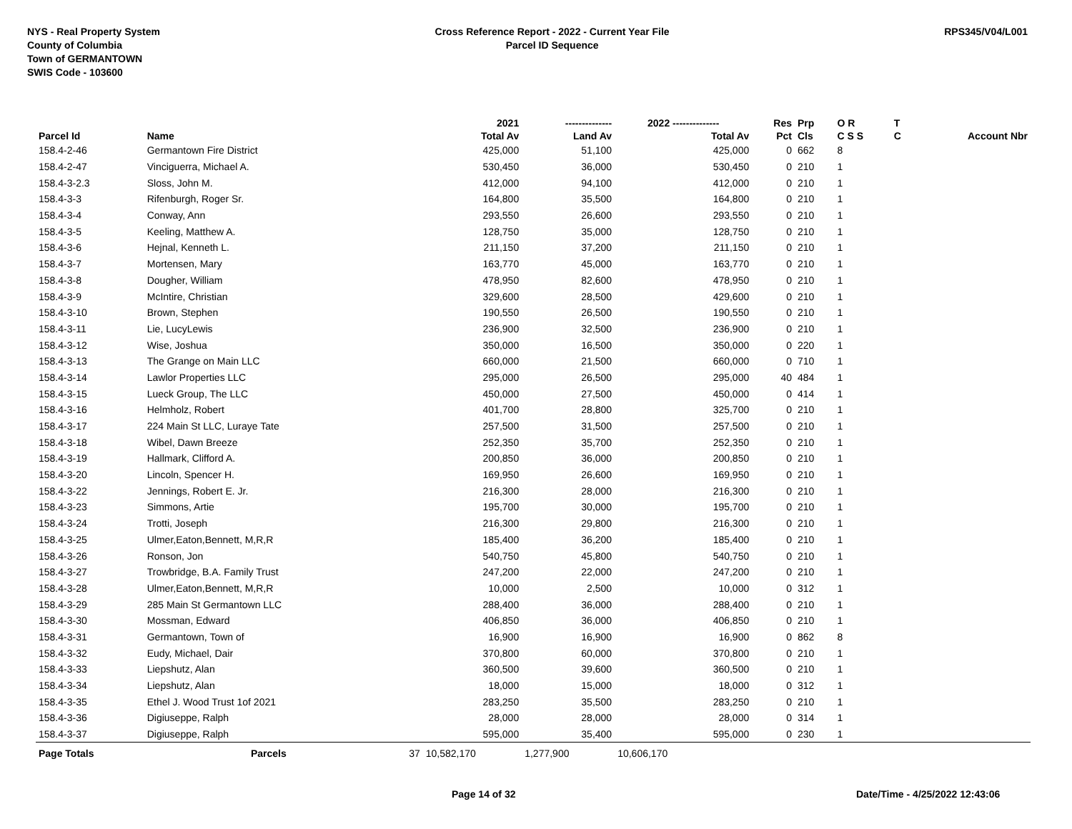NYS - Real Property System
County of Columbia
Town of GERMANTOWN
SWIS Code - 103600
Cross Reference Report - 2022 - Current Year File
Parcel ID Sequence
RPS345/V04/L001
| | | | 2021 | -------------- | 2022 -------------- | Res | Prp | O R | T | |
| --- | --- | --- | --- | --- | --- | --- | --- | --- | --- | --- |
| Parcel Id | Name | | Total Av | Land Av | Total Av | Pct | Cls | C S S | C | Account Nbr |
| 158.4-2-46 | Germantown Fire District | | 425,000 | 51,100 | 425,000 | 0 | 662 | 8 | | |
| 158.4-2-47 | Vinciguerra, Michael A. | | 530,450 | 36,000 | 530,450 | 0 | 210 | 1 | | |
| 158.4-3-2.3 | Sloss, John M. | | 412,000 | 94,100 | 412,000 | 0 | 210 | 1 | | |
| 158.4-3-3 | Rifenburgh, Roger Sr. | | 164,800 | 35,500 | 164,800 | 0 | 210 | 1 | | |
| 158.4-3-4 | Conway, Ann | | 293,550 | 26,600 | 293,550 | 0 | 210 | 1 | | |
| 158.4-3-5 | Keeling, Matthew A. | | 128,750 | 35,000 | 128,750 | 0 | 210 | 1 | | |
| 158.4-3-6 | Hejnal, Kenneth L. | | 211,150 | 37,200 | 211,150 | 0 | 210 | 1 | | |
| 158.4-3-7 | Mortensen, Mary | | 163,770 | 45,000 | 163,770 | 0 | 210 | 1 | | |
| 158.4-3-8 | Dougher, William | | 478,950 | 82,600 | 478,950 | 0 | 210 | 1 | | |
| 158.4-3-9 | McIntire, Christian | | 329,600 | 28,500 | 429,600 | 0 | 210 | 1 | | |
| 158.4-3-10 | Brown, Stephen | | 190,550 | 26,500 | 190,550 | 0 | 210 | 1 | | |
| 158.4-3-11 | Lie, LucyLewis | | 236,900 | 32,500 | 236,900 | 0 | 210 | 1 | | |
| 158.4-3-12 | Wise, Joshua | | 350,000 | 16,500 | 350,000 | 0 | 220 | 1 | | |
| 158.4-3-13 | The Grange on Main LLC | | 660,000 | 21,500 | 660,000 | 0 | 710 | 1 | | |
| 158.4-3-14 | Lawlor Properties LLC | | 295,000 | 26,500 | 295,000 | 40 | 484 | 1 | | |
| 158.4-3-15 | Lueck Group, The LLC | | 450,000 | 27,500 | 450,000 | 0 | 414 | 1 | | |
| 158.4-3-16 | Helmholz, Robert | | 401,700 | 28,800 | 325,700 | 0 | 210 | 1 | | |
| 158.4-3-17 | 224 Main St LLC, Luraye Tate | | 257,500 | 31,500 | 257,500 | 0 | 210 | 1 | | |
| 158.4-3-18 | Wibel, Dawn Breeze | | 252,350 | 35,700 | 252,350 | 0 | 210 | 1 | | |
| 158.4-3-19 | Hallmark, Clifford A. | | 200,850 | 36,000 | 200,850 | 0 | 210 | 1 | | |
| 158.4-3-20 | Lincoln, Spencer H. | | 169,950 | 26,600 | 169,950 | 0 | 210 | 1 | | |
| 158.4-3-22 | Jennings, Robert E. Jr. | | 216,300 | 28,000 | 216,300 | 0 | 210 | 1 | | |
| 158.4-3-23 | Simmons, Artie | | 195,700 | 30,000 | 195,700 | 0 | 210 | 1 | | |
| 158.4-3-24 | Trotti, Joseph | | 216,300 | 29,800 | 216,300 | 0 | 210 | 1 | | |
| 158.4-3-25 | Ulmer,Eaton,Bennett, M,R,R | | 185,400 | 36,200 | 185,400 | 0 | 210 | 1 | | |
| 158.4-3-26 | Ronson, Jon | | 540,750 | 45,800 | 540,750 | 0 | 210 | 1 | | |
| 158.4-3-27 | Trowbridge, B.A. Family Trust | | 247,200 | 22,000 | 247,200 | 0 | 210 | 1 | | |
| 158.4-3-28 | Ulmer,Eaton,Bennett, M,R,R | | 10,000 | 2,500 | 10,000 | 0 | 312 | 1 | | |
| 158.4-3-29 | 285 Main St Germantown LLC | | 288,400 | 36,000 | 288,400 | 0 | 210 | 1 | | |
| 158.4-3-30 | Mossman, Edward | | 406,850 | 36,000 | 406,850 | 0 | 210 | 1 | | |
| 158.4-3-31 | Germantown, Town of | | 16,900 | 16,900 | 16,900 | 0 | 862 | 8 | | |
| 158.4-3-32 | Eudy, Michael, Dair | | 370,800 | 60,000 | 370,800 | 0 | 210 | 1 | | |
| 158.4-3-33 | Liepshutz, Alan | | 360,500 | 39,600 | 360,500 | 0 | 210 | 1 | | |
| 158.4-3-34 | Liepshutz, Alan | | 18,000 | 15,000 | 18,000 | 0 | 312 | 1 | | |
| 158.4-3-35 | Ethel J. Wood Trust 1of 2021 | | 283,250 | 35,500 | 283,250 | 0 | 210 | 1 | | |
| 158.4-3-36 | Digiuseppe, Ralph | | 28,000 | 28,000 | 28,000 | 0 | 314 | 1 | | |
| 158.4-3-37 | Digiuseppe, Ralph | | 595,000 | 35,400 | 595,000 | 0 | 230 | 1 | | |
| Page Totals | Parcels | 37 | 10,582,170 | 1,277,900 | 10,606,170 | | | | | |
Page 14 of 32 Date/Time - 4/25/2022 12:43:06